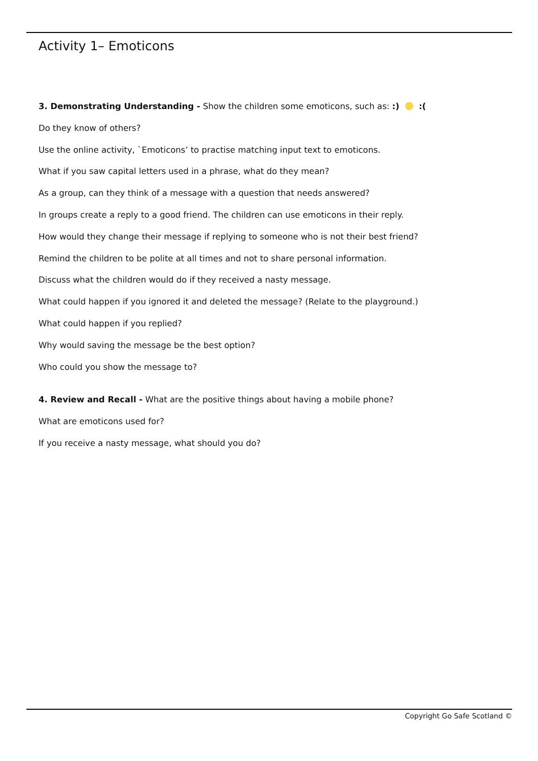Activity 1– Emoticons
3. Demonstrating Understanding - Show the children some emoticons, such as: :) :(
Do they know of others?
Use the online activity, `Emoticons’ to practise matching input text to emoticons.
What if you saw capital letters used in a phrase, what do they mean?
As a group, can they think of a message with a question that needs answered?
In groups create a reply to a good friend. The children can use emoticons in their reply.
How would they change their message if replying to someone who is not their best friend?
Remind the children to be polite at all times and not to share personal information.
Discuss what the children would do if they received a nasty message.
What could happen if you ignored it and deleted the message? (Relate to the playground.)
What could happen if you replied?
Why would saving the message be the best option?
Who could you show the message to?
4. Review and Recall - What are the positive things about having a mobile phone?
What are emoticons used for?
If you receive a nasty message, what should you do?
Copyright Go Safe Scotland ©